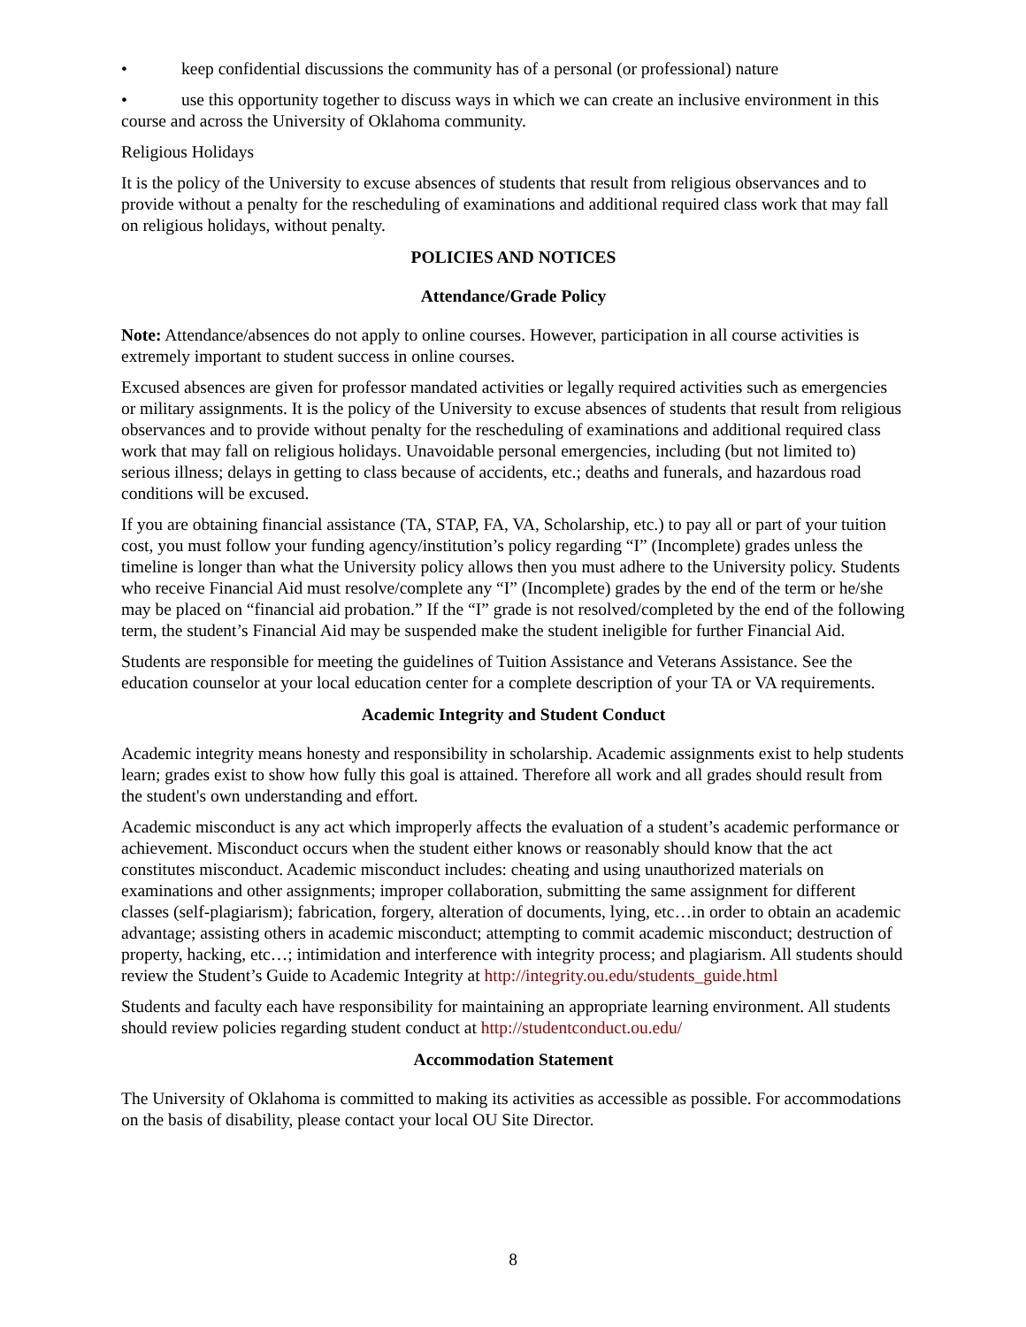• keep confidential discussions the community has of a personal (or professional) nature
• use this opportunity together to discuss ways in which we can create an inclusive environment in this course and across the University of Oklahoma community.
Religious Holidays
It is the policy of the University to excuse absences of students that result from religious observances and to provide without a penalty for the rescheduling of examinations and additional required class work that may fall on religious holidays, without penalty.
POLICIES AND NOTICES
Attendance/Grade Policy
Note: Attendance/absences do not apply to online courses. However, participation in all course activities is extremely important to student success in online courses.
Excused absences are given for professor mandated activities or legally required activities such as emergencies or military assignments. It is the policy of the University to excuse absences of students that result from religious observances and to provide without penalty for the rescheduling of examinations and additional required class work that may fall on religious holidays. Unavoidable personal emergencies, including (but not limited to) serious illness; delays in getting to class because of accidents, etc.; deaths and funerals, and hazardous road conditions will be excused.
If you are obtaining financial assistance (TA, STAP, FA, VA, Scholarship, etc.) to pay all or part of your tuition cost, you must follow your funding agency/institution’s policy regarding “I” (Incomplete) grades unless the timeline is longer than what the University policy allows then you must adhere to the University policy. Students who receive Financial Aid must resolve/complete any “I” (Incomplete) grades by the end of the term or he/she may be placed on “financial aid probation.” If the “I” grade is not resolved/completed by the end of the following term, the student’s Financial Aid may be suspended make the student ineligible for further Financial Aid.
Students are responsible for meeting the guidelines of Tuition Assistance and Veterans Assistance. See the education counselor at your local education center for a complete description of your TA or VA requirements.
Academic Integrity and Student Conduct
Academic integrity means honesty and responsibility in scholarship. Academic assignments exist to help students learn; grades exist to show how fully this goal is attained. Therefore all work and all grades should result from the student's own understanding and effort.
Academic misconduct is any act which improperly affects the evaluation of a student’s academic performance or achievement. Misconduct occurs when the student either knows or reasonably should know that the act constitutes misconduct. Academic misconduct includes: cheating and using unauthorized materials on examinations and other assignments; improper collaboration, submitting the same assignment for different classes (self-plagiarism); fabrication, forgery, alteration of documents, lying, etc…in order to obtain an academic advantage; assisting others in academic misconduct; attempting to commit academic misconduct; destruction of property, hacking, etc…; intimidation and interference with integrity process; and plagiarism. All students should review the Student’s Guide to Academic Integrity at http://integrity.ou.edu/students_guide.html
Students and faculty each have responsibility for maintaining an appropriate learning environment. All students should review policies regarding student conduct at http://studentconduct.ou.edu/
Accommodation Statement
The University of Oklahoma is committed to making its activities as accessible as possible. For accommodations on the basis of disability, please contact your local OU Site Director.
8